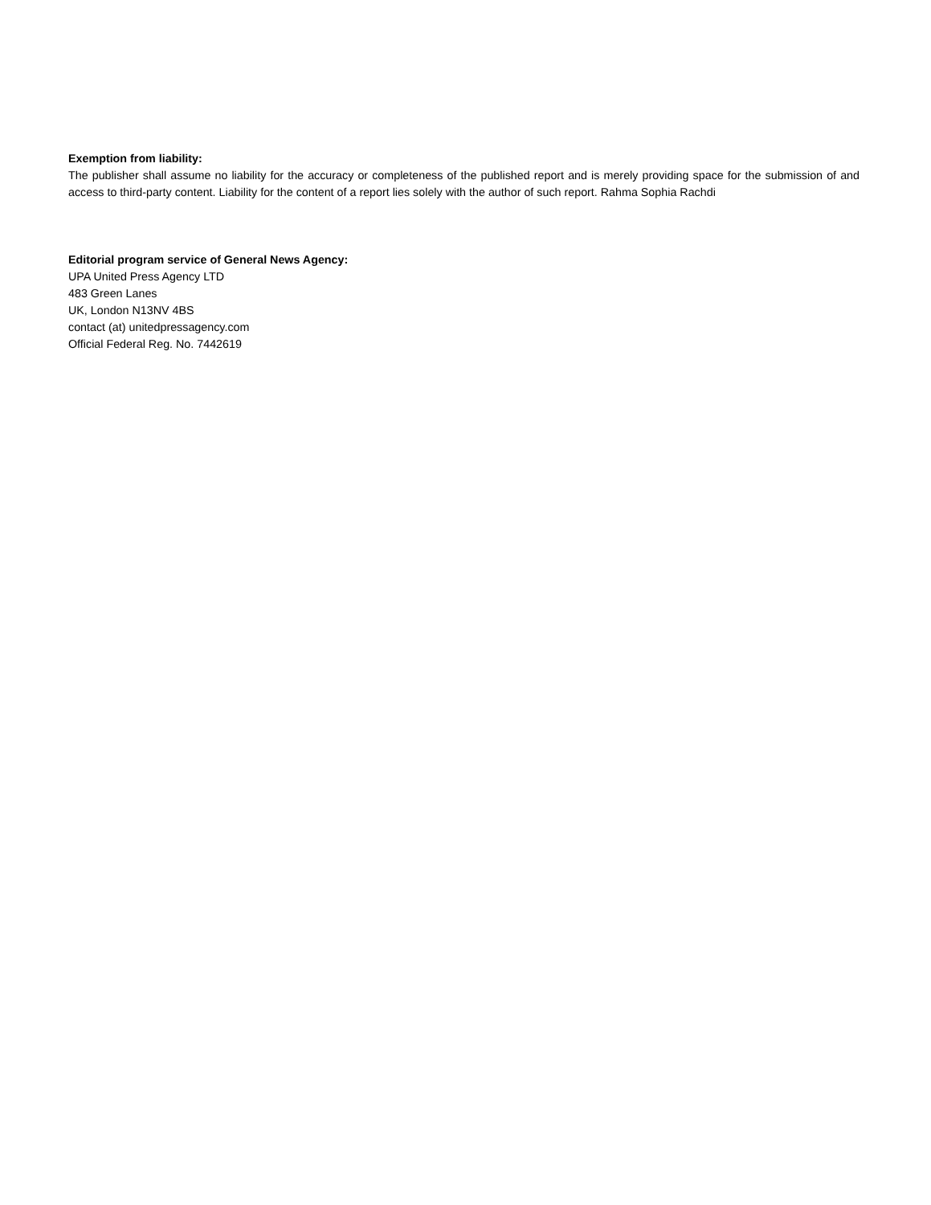Exemption from liability:
The publisher shall assume no liability for the accuracy or completeness of the published report and is merely providing space for the submission of and access to third-party content. Liability for the content of a report lies solely with the author of such report. Rahma Sophia Rachdi
Editorial program service of General News Agency:
UPA United Press Agency LTD
483 Green Lanes
UK, London N13NV 4BS
contact (at) unitedpressagency.com
Official Federal Reg. No. 7442619